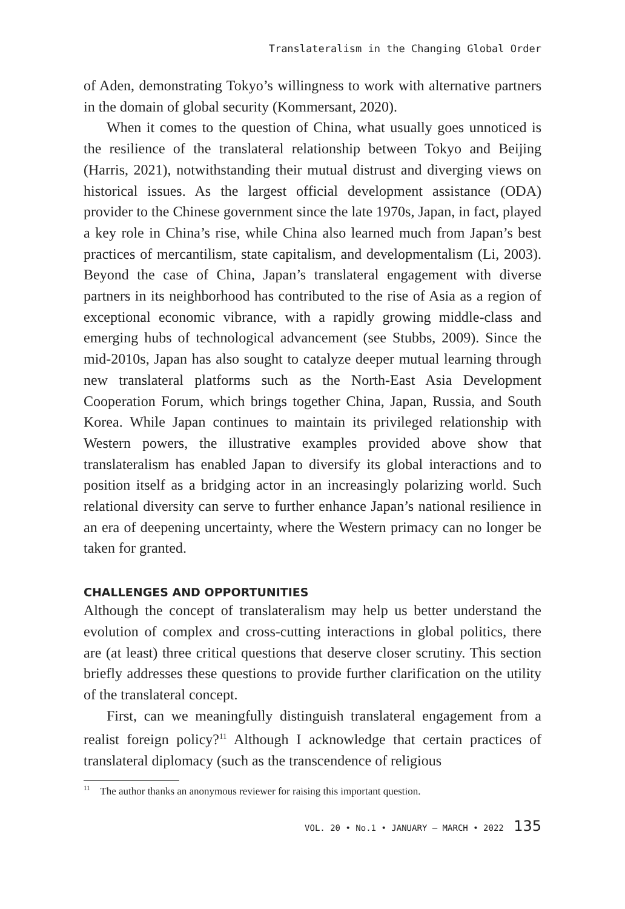Translateralism in the Changing Global Order
of Aden, demonstrating Tokyo’s willingness to work with alternative partners in the domain of global security (Kommersant, 2020).
When it comes to the question of China, what usually goes unnoticed is the resilience of the translateral relationship between Tokyo and Beijing (Harris, 2021), notwithstanding their mutual distrust and diverging views on historical issues. As the largest official development assistance (ODA) provider to the Chinese government since the late 1970s, Japan, in fact, played a key role in China’s rise, while China also learned much from Japan’s best practices of mercantilism, state capitalism, and developmentalism (Li, 2003). Beyond the case of China, Japan’s translateral engagement with diverse partners in its neighborhood has contributed to the rise of Asia as a region of exceptional economic vibrance, with a rapidly growing middle-class and emerging hubs of technological advancement (see Stubbs, 2009). Since the mid-2010s, Japan has also sought to catalyze deeper mutual learning through new translateral platforms such as the North-East Asia Development Cooperation Forum, which brings together China, Japan, Russia, and South Korea. While Japan continues to maintain its privileged relationship with Western powers, the illustrative examples provided above show that translateralism has enabled Japan to diversify its global interactions and to position itself as a bridging actor in an increasingly polarizing world. Such relational diversity can serve to further enhance Japan’s national resilience in an era of deepening uncertainty, where the Western primacy can no longer be taken for granted.
CHALLENGES AND OPPORTUNITIES
Although the concept of translateralism may help us better understand the evolution of complex and cross-cutting interactions in global politics, there are (at least) three critical questions that deserve closer scrutiny. This section briefly addresses these questions to provide further clarification on the utility of the translateral concept.
First, can we meaningfully distinguish translateral engagement from a realist foreign policy?<sup>11</sup> Although I acknowledge that certain practices of translateral diplomacy (such as the transcendence of religious
<sup>11</sup> The author thanks an anonymous reviewer for raising this important question.
VOL. 20 • No.1 • JANUARY – MARCH • 2022 135